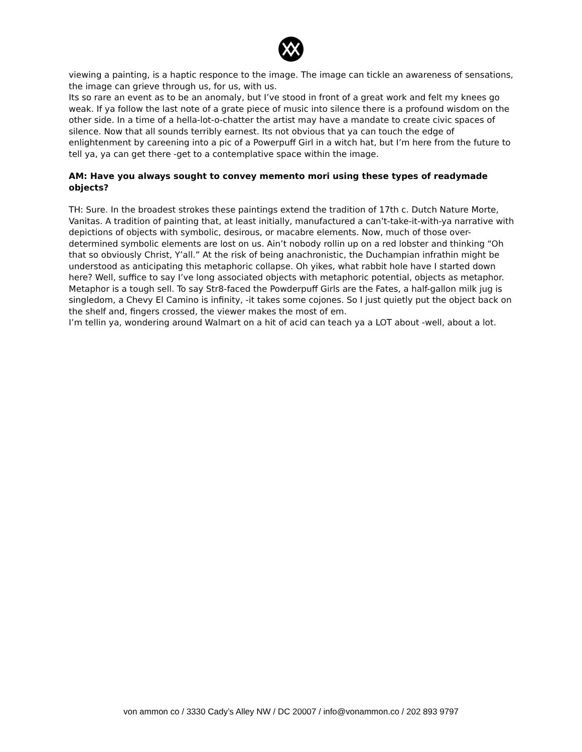viewing a painting, is a haptic responce to the image. The image can tickle an awareness of sensations, the image can grieve through us, for us, with us.
Its so rare an event as to be an anomaly, but I’ve stood in front of a great work and felt my knees go weak. If ya follow the last note of a grate piece of music into silence there is a profound wisdom on the other side. In a time of a hella-lot-o-chatter the artist may have a mandate to create civic spaces of silence. Now that all sounds terribly earnest. Its not obvious that ya can touch the edge of enlightenment by careening into a pic of a Powerpuff Girl in a witch hat, but I’m here from the future to tell ya, ya can get there -get to a contemplative space within the image.
AM: Have you always sought to convey memento mori using these types of readymade objects?
TH: Sure. In the broadest strokes these paintings extend the tradition of 17th c. Dutch Nature Morte, Vanitas. A tradition of painting that, at least initially, manufactured a can’t-take-it-with-ya narrative with depictions of objects with symbolic, desirous, or macabre elements. Now, much of those over-determined symbolic elements are lost on us. Ain’t nobody rollin up on a red lobster and thinking “Oh that so obviously Christ, Y’all.” At the risk of being anachronistic, the Duchampian infrathin might be understood as anticipating this metaphoric collapse. Oh yikes, what rabbit hole have I started down here? Well, suffice to say I’ve long associated objects with metaphoric potential, objects as metaphor.
Metaphor is a tough sell. To say Str8-faced the Powderpuff Girls are the Fates, a half-gallon milk jug is singledom, a Chevy El Camino is infinity, -it takes some cojones. So I just quietly put the object back on the shelf and, fingers crossed, the viewer makes the most of em.
I’m tellin ya, wondering around Walmart on a hit of acid can teach ya a LOT about -well, about a lot.
von ammon co / 3330 Cady’s Alley NW / DC 20007 / info@vonammon.co / 202 893 9797